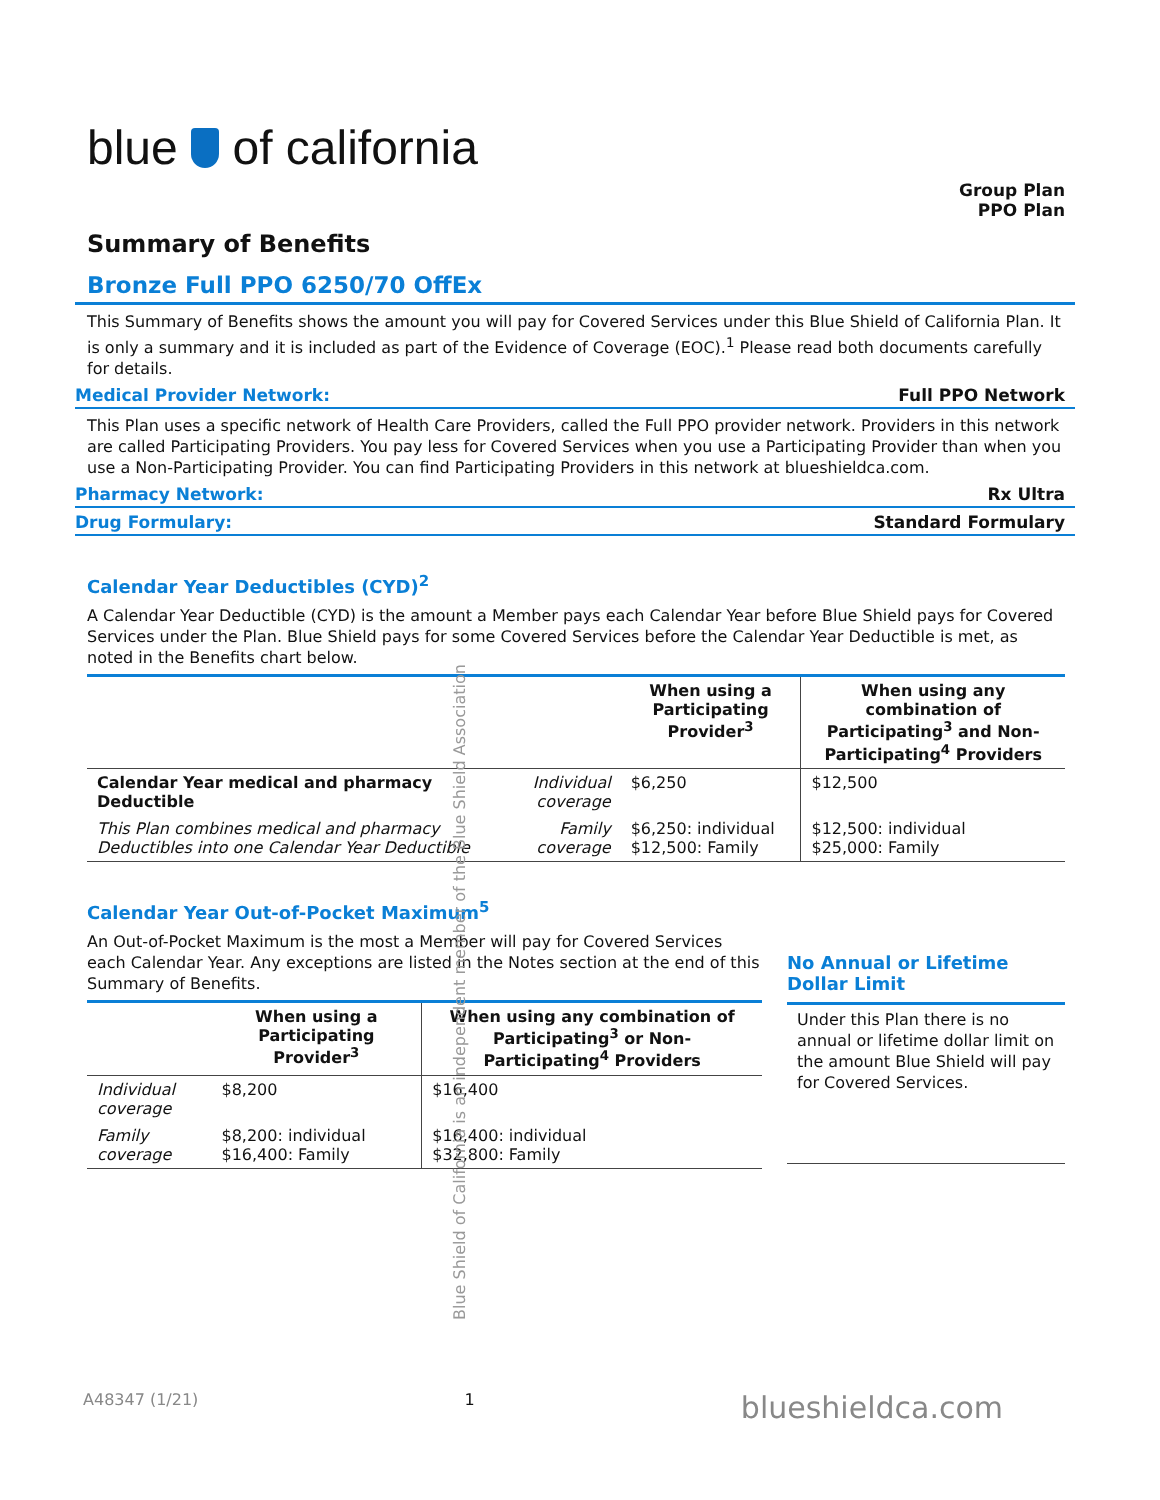blue of california
Group Plan
PPO Plan
Summary of Benefits
Bronze Full PPO 6250/70 OffEx
This Summary of Benefits shows the amount you will pay for Covered Services under this Blue Shield of California Plan. It is only a summary and it is included as part of the Evidence of Coverage (EOC).<sup>1</sup> Please read both documents carefully for details.
Medical Provider Network: Full PPO Network
This Plan uses a specific network of Health Care Providers, called the Full PPO provider network. Providers in this network are called Participating Providers. You pay less for Covered Services when you use a Participating Provider than when you use a Non-Participating Provider. You can find Participating Providers in this network at blueshieldca.com.
Pharmacy Network: Rx Ultra
Drug Formulary: Standard Formulary
Calendar Year Deductibles (CYD)<sup>2</sup>
A Calendar Year Deductible (CYD) is the amount a Member pays each Calendar Year before Blue Shield pays for Covered Services under the Plan. Blue Shield pays for some Covered Services before the Calendar Year Deductible is met, as noted in the Benefits chart below.
| | | When using a Participating Provider<sup>3</sup> | When using any combination of Participating<sup>3</sup> and Non-Participating<sup>4</sup> Providers |
| --- | --- | --- | --- |
| Calendar Year medical and pharmacy Deductible | Individual coverage | $6,250 | $12,500 |
| This Plan combines medical and pharmacy Deductibles into one Calendar Year Deductible | Family coverage | $6,250: individual $12,500: Family | $12,500: individual $25,000: Family |
Calendar Year Out-of-Pocket Maximum<sup>5</sup>
An Out-of-Pocket Maximum is the most a Member will pay for Covered Services each Calendar Year. Any exceptions are listed in the Notes section at the end of this Summary of Benefits.
| | When using a Participating Provider<sup>3</sup> | When using any combination of Participating<sup>3</sup> or Non-Participating<sup>4</sup> Providers |
| --- | --- | --- |
| Individual coverage | $8,200 | $16,400 |
| Family coverage | $8,200: individual $16,400: Family | $16,400: individual $32,800: Family |
No Annual or Lifetime Dollar Limit
Under this Plan there is no annual or lifetime dollar limit on the amount Blue Shield will pay for Covered Services.
Blue Shield of California is an independent member of the Blue Shield Association
A48347 (1/21) 1 blueshieldca.com